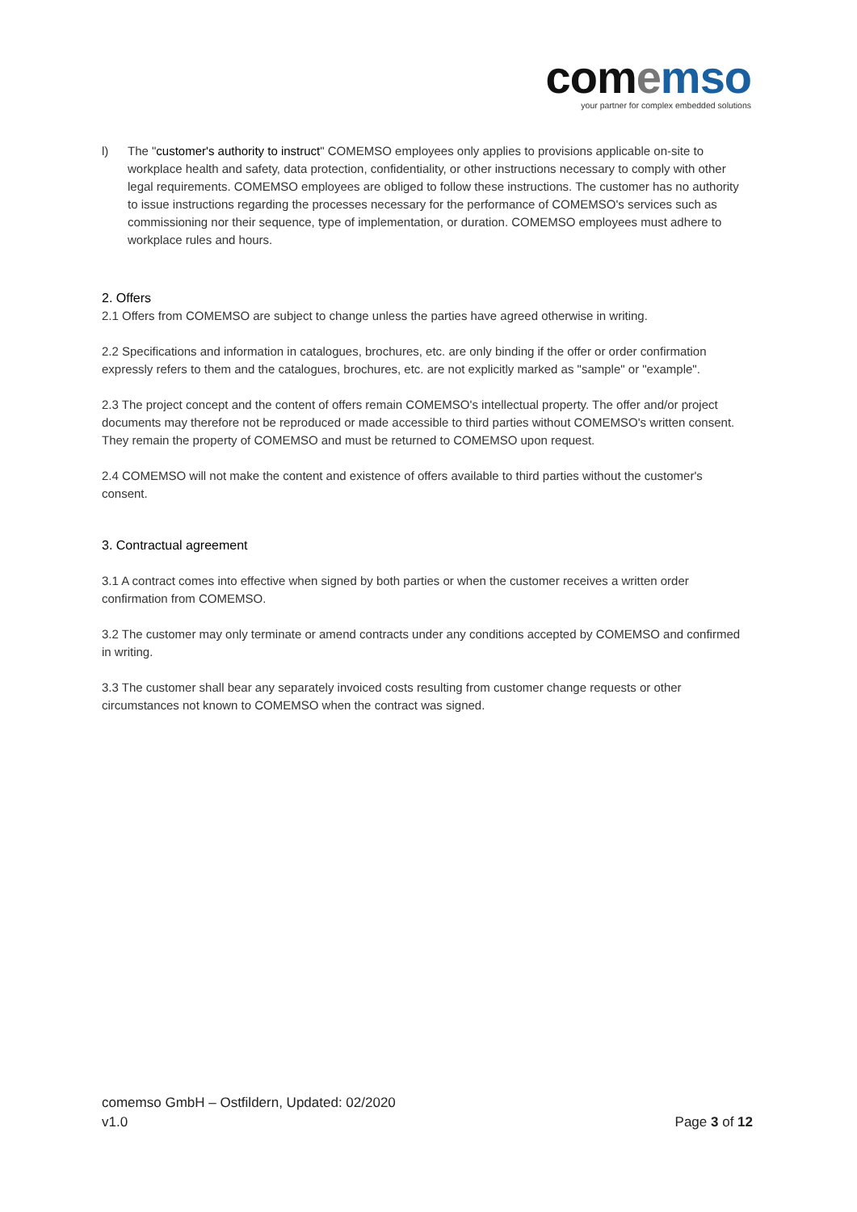comemso
your partner for complex embedded solutions
l) The "customer's authority to instruct" COMEMSO employees only applies to provisions applicable on-site to workplace health and safety, data protection, confidentiality, or other instructions necessary to comply with other legal requirements. COMEMSO employees are obliged to follow these instructions. The customer has no authority to issue instructions regarding the processes necessary for the performance of COMEMSO's services such as commissioning nor their sequence, type of implementation, or duration. COMEMSO employees must adhere to workplace rules and hours.
2. Offers
2.1 Offers from COMEMSO are subject to change unless the parties have agreed otherwise in writing.
2.2 Specifications and information in catalogues, brochures, etc. are only binding if the offer or order confirmation expressly refers to them and the catalogues, brochures, etc. are not explicitly marked as "sample" or "example".
2.3 The project concept and the content of offers remain COMEMSO's intellectual property. The offer and/or project documents may therefore not be reproduced or made accessible to third parties without COMEMSO's written consent. They remain the property of COMEMSO and must be returned to COMEMSO upon request.
2.4 COMEMSO will not make the content and existence of offers available to third parties without the customer's consent.
3. Contractual agreement
3.1 A contract comes into effective when signed by both parties or when the customer receives a written order confirmation from COMEMSO.
3.2 The customer may only terminate or amend contracts under any conditions accepted by COMEMSO and confirmed in writing.
3.3 The customer shall bear any separately invoiced costs resulting from customer change requests or other circumstances not known to COMEMSO when the contract was signed.
comemso GmbH – Ostfildern, Updated: 02/2020
v1.0 Page 3 of 12